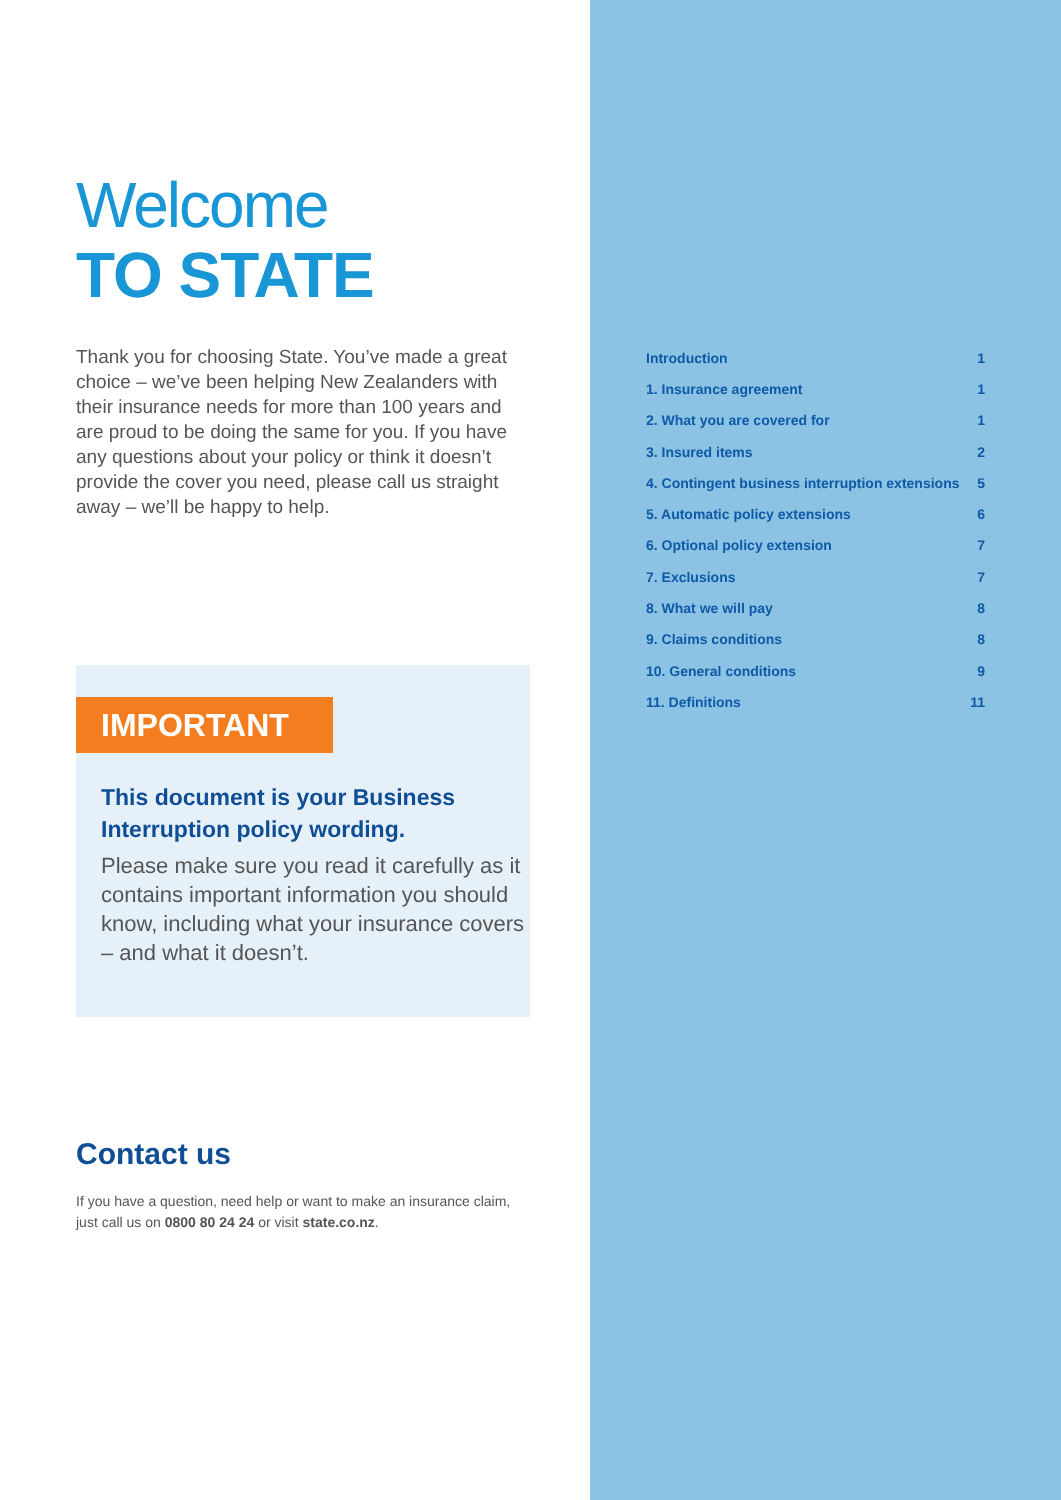Welcome
TO STATE
Thank you for choosing State. You’ve made a great choice – we’ve been helping New Zealanders with their insurance needs for more than 100 years and are proud to be doing the same for you. If you have any questions about your policy or think it doesn’t provide the cover you need, please call us straight away – we’ll be happy to help.
IMPORTANT
This document is your Business Interruption policy wording.
Please make sure you read it carefully as it contains important information you should know, including what your insurance covers – and what it doesn’t.
Contact us
If you have a question, need help or want to make an insurance claim, just call us on 0800 80 24 24 or visit state.co.nz.
| Introduction | 1 |
| 1. Insurance agreement | 1 |
| 2. What you are covered for | 1 |
| 3. Insured items | 2 |
| 4. Contingent business interruption extensions | 5 |
| 5. Automatic policy extensions | 6 |
| 6. Optional policy extension | 7 |
| 7. Exclusions | 7 |
| 8. What we will pay | 8 |
| 9. Claims conditions | 8 |
| 10. General conditions | 9 |
| 11. Definitions | 11 |